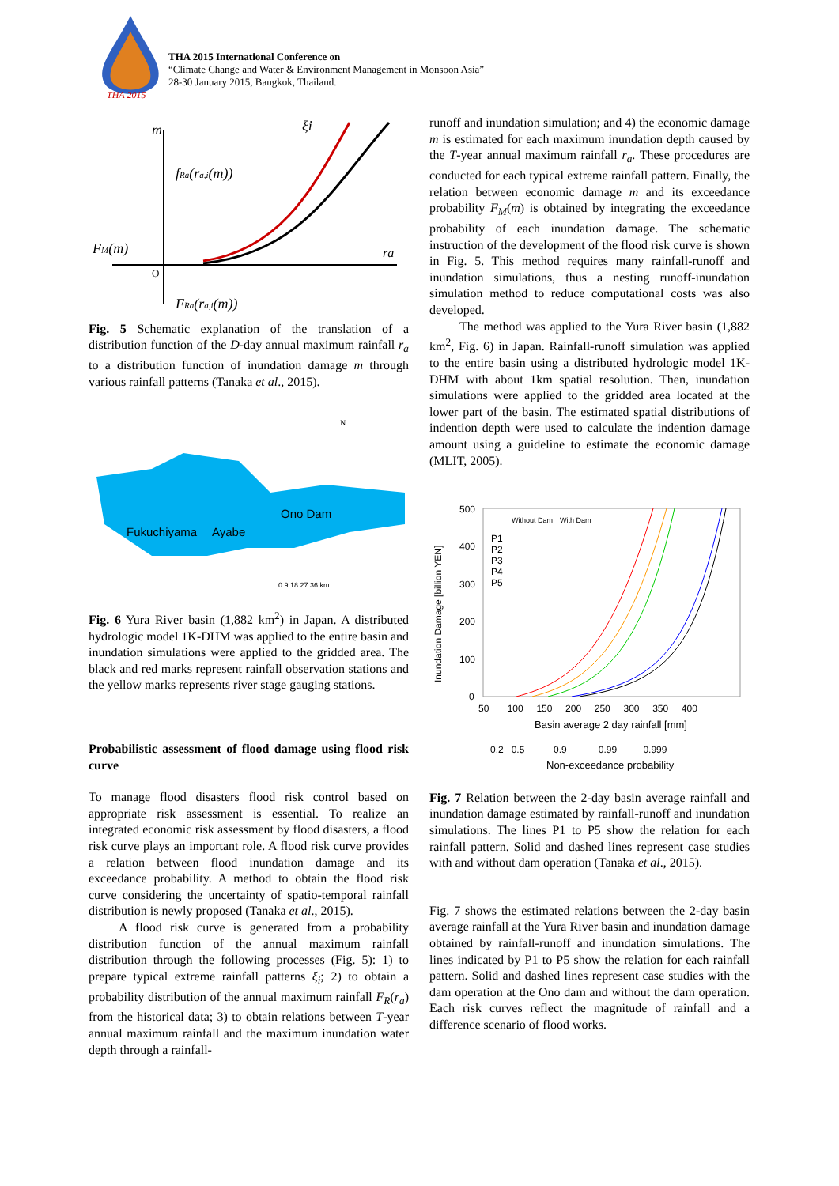THA 2015
THA 2015 International Conference on
“Climate Change and Water & Environment Management in Monsoon Asia”
28-30 January 2015, Bangkok, Thailand.
m
fRa(ra,i(m))
FM(m)
FRa(ra,i(m))
ξi
ra
O
Fig. 5 Schematic explanation of the translation of a distribution function of the D-day annual maximum rainfall r<sub>a</sub> to a distribution function of inundation damage m through various rainfall patterns (Tanaka et al., 2015).
Ono Dam
Fukuchiyama
Ayabe
N
0 9 18 27 36 km
Fig. 6 Yura River basin (1,882 km<sup>2</sup>) in Japan. A distributed hydrologic model 1K-DHM was applied to the entire basin and inundation simulations were applied to the gridded area. The black and red marks represent rainfall observation stations and the yellow marks represents river stage gauging stations.
Probabilistic assessment of flood damage using flood risk curve
To manage flood disasters flood risk control based on appropriate risk assessment is essential. To realize an integrated economic risk assessment by flood disasters, a flood risk curve plays an important role. A flood risk curve provides a relation between flood inundation damage and its exceedance probability. A method to obtain the flood risk curve considering the uncertainty of spatio-temporal rainfall distribution is newly proposed (Tanaka et al., 2015).
A flood risk curve is generated from a probability distribution function of the annual maximum rainfall distribution through the following processes (Fig. 5): 1) to prepare typical extreme rainfall patterns ξ<sub>i</sub>; 2) to obtain a probability distribution of the annual maximum rainfall F<sub>R</sub>(r<sub>a</sub>) from the historical data; 3) to obtain relations between T-year annual maximum rainfall and the maximum inundation water depth through a rainfall-
runoff and inundation simulation; and 4) the economic damage m is estimated for each maximum inundation depth caused by the T-year annual maximum rainfall r<sub>a</sub>. These procedures are conducted for each typical extreme rainfall pattern. Finally, the relation between economic damage m and its exceedance probability F<sub>M</sub>(m) is obtained by integrating the exceedance probability of each inundation damage. The schematic instruction of the development of the flood risk curve is shown in Fig. 5. This method requires many rainfall-runoff and inundation simulations, thus a nesting runoff-inundation simulation method to reduce computational costs was also developed.
The method was applied to the Yura River basin (1,882 km<sup>2</sup>, Fig. 6) in Japan. Rainfall-runoff simulation was applied to the entire basin using a distributed hydrologic model 1K-DHM with about 1km spatial resolution. Then, inundation simulations were applied to the gridded area located at the lower part of the basin. The estimated spatial distributions of indention depth were used to calculate the indention damage amount using a guideline to estimate the economic damage (MLIT, 2005).
500
400
300
200
100
0
Inundation Damage [billion YEN]
50 100 150 200 250 300 350 400
Basin average 2 day rainfall [mm]
0.2 0.5 0.9 0.99 0.999
Non-exceedance probability
Without Dam
With Dam
P1
P2
P3
P4
P5
Fig. 7 Relation between the 2-day basin average rainfall and inundation damage estimated by rainfall-runoff and inundation simulations. The lines P1 to P5 show the relation for each rainfall pattern. Solid and dashed lines represent case studies with and without dam operation (Tanaka et al., 2015).
Fig. 7 shows the estimated relations between the 2-day basin average rainfall at the Yura River basin and inundation damage obtained by rainfall-runoff and inundation simulations. The lines indicated by P1 to P5 show the relation for each rainfall pattern. Solid and dashed lines represent case studies with the dam operation at the Ono dam and without the dam operation. Each risk curves reflect the magnitude of rainfall and a difference scenario of flood works.